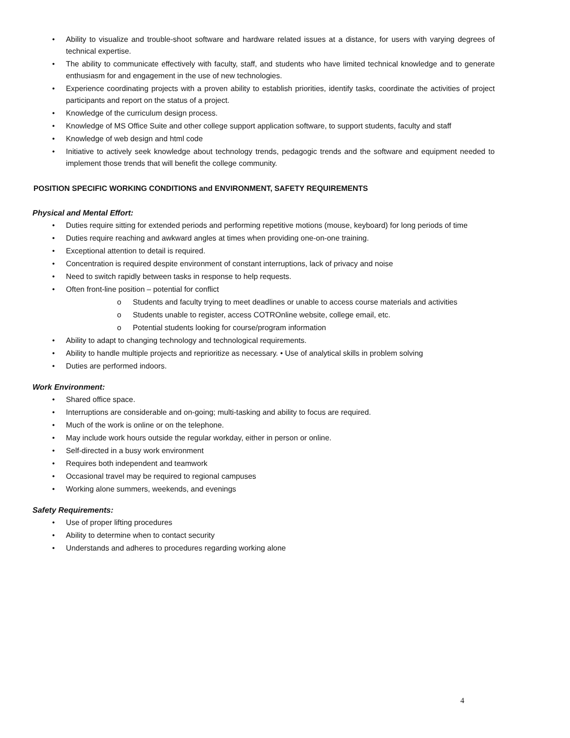• Ability to visualize and trouble-shoot software and hardware related issues at a distance, for users with varying degrees of technical expertise.
• The ability to communicate effectively with faculty, staff, and students who have limited technical knowledge and to generate enthusiasm for and engagement in the use of new technologies.
• Experience coordinating projects with a proven ability to establish priorities, identify tasks, coordinate the activities of project participants and report on the status of a project.
• Knowledge of the curriculum design process.
• Knowledge of MS Office Suite and other college support application software, to support students, faculty and staff
• Knowledge of web design and html code
• Initiative to actively seek knowledge about technology trends, pedagogic trends and the software and equipment needed to implement those trends that will benefit the college community.
POSITION SPECIFIC WORKING CONDITIONS and ENVIRONMENT, SAFETY REQUIREMENTS
Physical and Mental Effort:
• Duties require sitting for extended periods and performing repetitive motions (mouse, keyboard) for long periods of time
• Duties require reaching and awkward angles at times when providing one-on-one training.
• Exceptional attention to detail is required.
• Concentration is required despite environment of constant interruptions, lack of privacy and noise
• Need to switch rapidly between tasks in response to help requests.
• Often front-line position – potential for conflict
o Students and faculty trying to meet deadlines or unable to access course materials and activities
o Students unable to register, access COTROnline website, college email, etc.
o Potential students looking for course/program information
• Ability to adapt to changing technology and technological requirements.
• Ability to handle multiple projects and reprioritize as necessary. • Use of analytical skills in problem solving
• Duties are performed indoors.
Work Environment:
• Shared office space.
• Interruptions are considerable and on-going; multi-tasking and ability to focus are required.
• Much of the work is online or on the telephone.
• May include work hours outside the regular workday, either in person or online.
• Self-directed in a busy work environment
• Requires both independent and teamwork
• Occasional travel may be required to regional campuses
• Working alone summers, weekends, and evenings
Safety Requirements:
• Use of proper lifting procedures
• Ability to determine when to contact security
• Understands and adheres to procedures regarding working alone
4